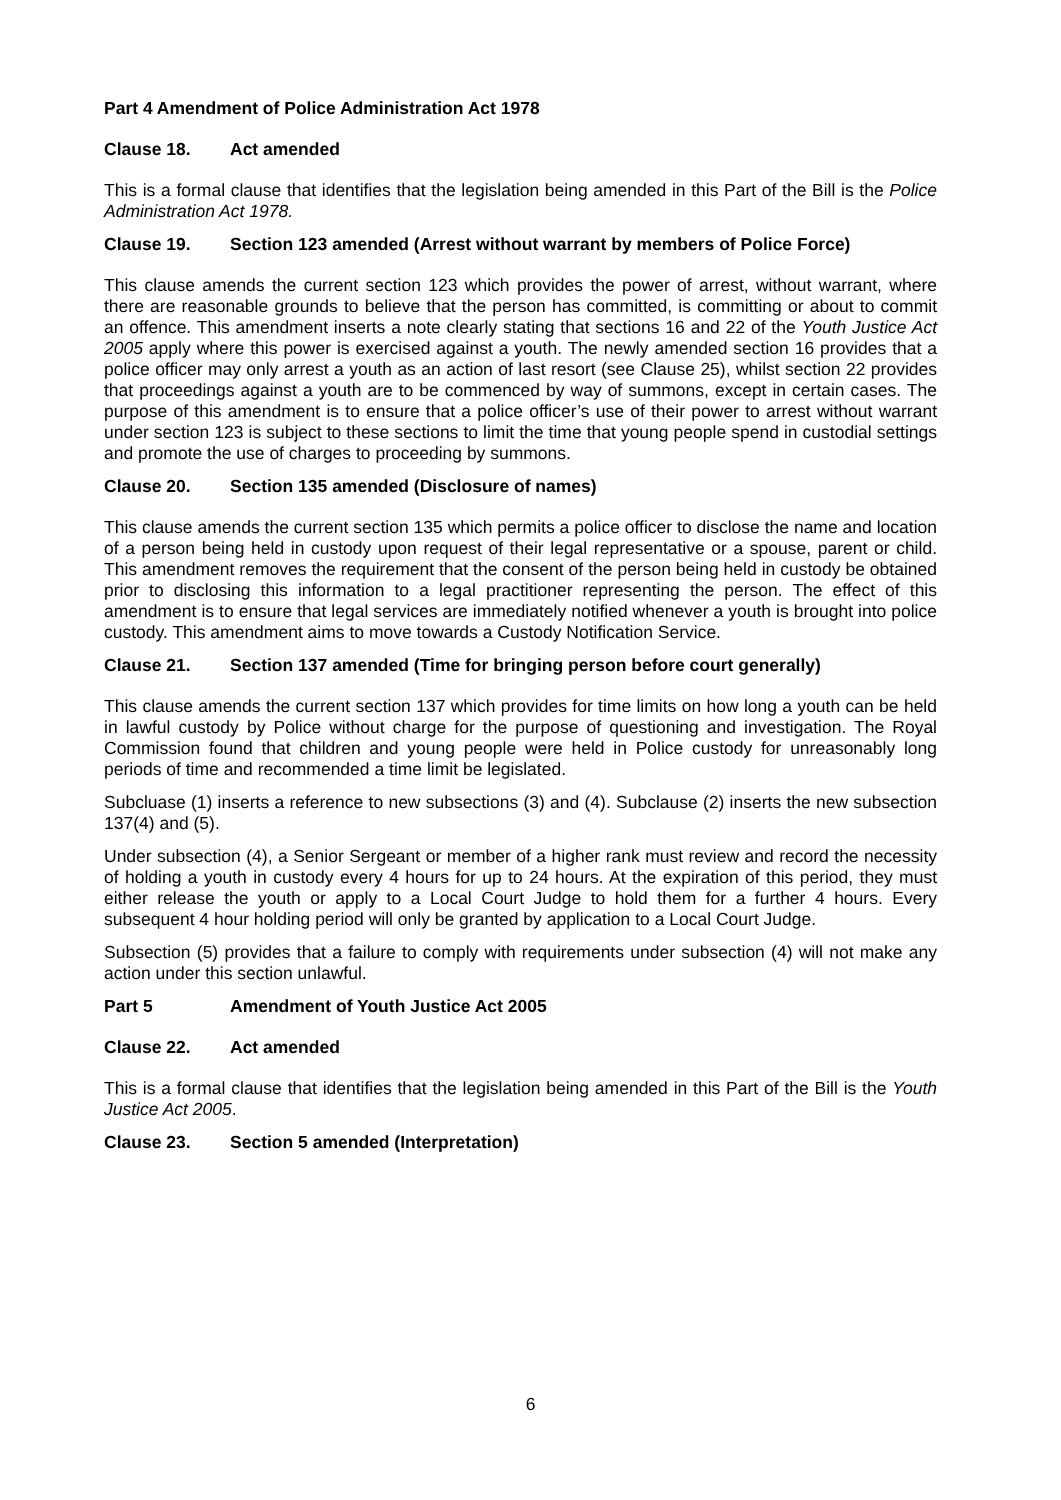Part 4 Amendment of Police Administration Act 1978
Clause 18. Act amended
This is a formal clause that identifies that the legislation being amended in this Part of the Bill is the Police Administration Act 1978.
Clause 19. Section 123 amended (Arrest without warrant by members of Police Force)
This clause amends the current section 123 which provides the power of arrest, without warrant, where there are reasonable grounds to believe that the person has committed, is committing or about to commit an offence. This amendment inserts a note clearly stating that sections 16 and 22 of the Youth Justice Act 2005 apply where this power is exercised against a youth. The newly amended section 16 provides that a police officer may only arrest a youth as an action of last resort (see Clause 25), whilst section 22 provides that proceedings against a youth are to be commenced by way of summons, except in certain cases. The purpose of this amendment is to ensure that a police officer’s use of their power to arrest without warrant under section 123 is subject to these sections to limit the time that young people spend in custodial settings and promote the use of charges to proceeding by summons.
Clause 20. Section 135 amended (Disclosure of names)
This clause amends the current section 135 which permits a police officer to disclose the name and location of a person being held in custody upon request of their legal representative or a spouse, parent or child. This amendment removes the requirement that the consent of the person being held in custody be obtained prior to disclosing this information to a legal practitioner representing the person. The effect of this amendment is to ensure that legal services are immediately notified whenever a youth is brought into police custody. This amendment aims to move towards a Custody Notification Service.
Clause 21. Section 137 amended (Time for bringing person before court generally)
This clause amends the current section 137 which provides for time limits on how long a youth can be held in lawful custody by Police without charge for the purpose of questioning and investigation. The Royal Commission found that children and young people were held in Police custody for unreasonably long periods of time and recommended a time limit be legislated.
Subcluase (1) inserts a reference to new subsections (3) and (4). Subclause (2) inserts the new subsection 137(4) and (5).
Under subsection (4), a Senior Sergeant or member of a higher rank must review and record the necessity of holding a youth in custody every 4 hours for up to 24 hours. At the expiration of this period, they must either release the youth or apply to a Local Court Judge to hold them for a further 4 hours. Every subsequent 4 hour holding period will only be granted by application to a Local Court Judge.
Subsection (5) provides that a failure to comply with requirements under subsection (4) will not make any action under this section unlawful.
Part 5 Amendment of Youth Justice Act 2005
Clause 22. Act amended
This is a formal clause that identifies that the legislation being amended in this Part of the Bill is the Youth Justice Act 2005.
Clause 23. Section 5 amended (Interpretation)
6